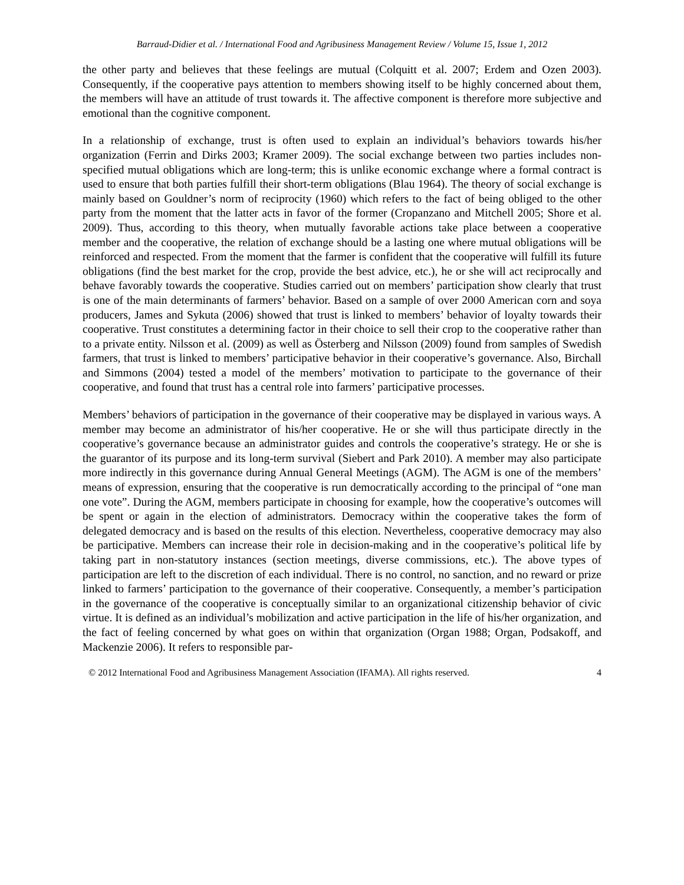Barraud-Didier et al. / International Food and Agribusiness Management Review / Volume 15, Issue 1, 2012
the other party and believes that these feelings are mutual (Colquitt et al. 2007; Erdem and Ozen 2003). Consequently, if the cooperative pays attention to members showing itself to be highly concerned about them, the members will have an attitude of trust towards it. The affective component is therefore more subjective and emotional than the cognitive component.
In a relationship of exchange, trust is often used to explain an individual’s behaviors towards his/her organization (Ferrin and Dirks 2003; Kramer 2009). The social exchange between two parties includes non-specified mutual obligations which are long-term; this is unlike economic exchange where a formal contract is used to ensure that both parties fulfill their short-term obligations (Blau 1964). The theory of social exchange is mainly based on Gouldner’s norm of reciprocity (1960) which refers to the fact of being obliged to the other party from the moment that the latter acts in favor of the former (Cropanzano and Mitchell 2005; Shore et al. 2009). Thus, according to this theory, when mutually favorable actions take place between a cooperative member and the cooperative, the relation of exchange should be a lasting one where mutual obligations will be reinforced and respected. From the moment that the farmer is confident that the cooperative will fulfill its future obligations (find the best market for the crop, provide the best advice, etc.), he or she will act reciprocally and behave favorably towards the cooperative. Studies carried out on members’ participation show clearly that trust is one of the main determinants of farmers’ behavior. Based on a sample of over 2000 American corn and soya producers, James and Sykuta (2006) showed that trust is linked to members’ behavior of loyalty towards their cooperative. Trust constitutes a determining factor in their choice to sell their crop to the cooperative rather than to a private entity. Nilsson et al. (2009) as well as Österberg and Nilsson (2009) found from samples of Swedish farmers, that trust is linked to members’ participative behavior in their cooperative’s governance. Also, Birchall and Simmons (2004) tested a model of the members’ motivation to participate to the governance of their cooperative, and found that trust has a central role into farmers’ participative processes.
Members’ behaviors of participation in the governance of their cooperative may be displayed in various ways. A member may become an administrator of his/her cooperative. He or she will thus participate directly in the cooperative’s governance because an administrator guides and controls the cooperative’s strategy. He or she is the guarantor of its purpose and its long-term survival (Siebert and Park 2010). A member may also participate more indirectly in this governance during Annual General Meetings (AGM). The AGM is one of the members’ means of expression, ensuring that the cooperative is run democratically according to the principal of “one man one vote”. During the AGM, members participate in choosing for example, how the cooperative’s outcomes will be spent or again in the election of administrators. Democracy within the cooperative takes the form of delegated democracy and is based on the results of this election. Nevertheless, cooperative democracy may also be participative. Members can increase their role in decision-making and in the cooperative’s political life by taking part in non-statutory instances (section meetings, diverse commissions, etc.). The above types of participation are left to the discretion of each individual. There is no control, no sanction, and no reward or prize linked to farmers’ participation to the governance of their cooperative. Consequently, a member’s participation in the governance of the cooperative is conceptually similar to an organizational citizenship behavior of civic virtue. It is defined as an individual’s mobilization and active participation in the life of his/her organization, and the fact of feeling concerned by what goes on within that organization (Organ 1988; Organ, Podsakoff, and Mackenzie 2006). It refers to responsible par-
© 2012 International Food and Agribusiness Management Association (IFAMA). All rights reserved. 4